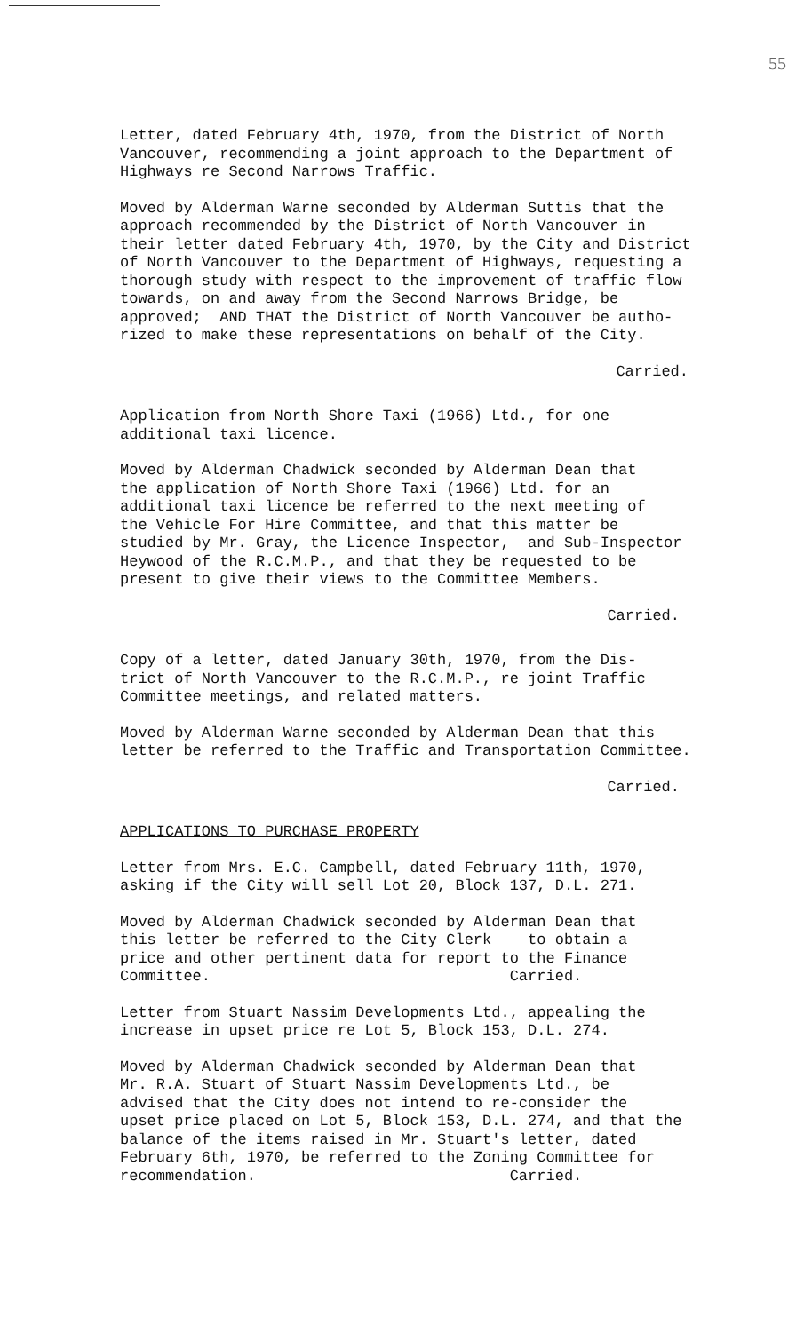55
Letter, dated February 4th, 1970, from the District of North Vancouver, recommending a joint approach to the Department of Highways re Second Narrows Traffic.
Moved by Alderman Warne seconded by Alderman Suttis that the approach recommended by the District of North Vancouver in their letter dated February 4th, 1970, by the City and District of North Vancouver to the Department of Highways, requesting a thorough study with respect to the improvement of traffic flow towards, on and away from the Second Narrows Bridge, be approved; AND THAT the District of North Vancouver be autho- rized to make these representations on behalf of the City.
Carried.
Application from North Shore Taxi (1966) Ltd., for one additional taxi licence.
Moved by Alderman Chadwick seconded by Alderman Dean that the application of North Shore Taxi (1966) Ltd. for an additional taxi licence be referred to the next meeting of the Vehicle For Hire Committee, and that this matter be studied by Mr. Gray, the Licence Inspector, and Sub-Inspector Heywood of the R.C.M.P., and that they be requested to be present to give their views to the Committee Members.
Carried.
Copy of a letter, dated January 30th, 1970, from the Dis- trict of North Vancouver to the R.C.M.P., re joint Traffic Committee meetings, and related matters.
Moved by Alderman Warne seconded by Alderman Dean that this letter be referred to the Traffic and Transportation Committee.
Carried.
APPLICATIONS TO PURCHASE PROPERTY
Letter from Mrs. E.C. Campbell, dated February 11th, 1970, asking if the City will sell Lot 20, Block 137, D.L. 271.
Moved by Alderman Chadwick seconded by Alderman Dean that this letter be referred to the City Clerk to obtain a price and other pertinent data for report to the Finance Committee. Carried.
Letter from Stuart Nassim Developments Ltd., appealing the increase in upset price re Lot 5, Block 153, D.L. 274.
Moved by Alderman Chadwick seconded by Alderman Dean that Mr. R.A. Stuart of Stuart Nassim Developments Ltd., be advised that the City does not intend to re-consider the upset price placed on Lot 5, Block 153, D.L. 274, and that the balance of the items raised in Mr. Stuart's letter, dated February 6th, 1970, be referred to the Zoning Committee for recommendation. Carried.